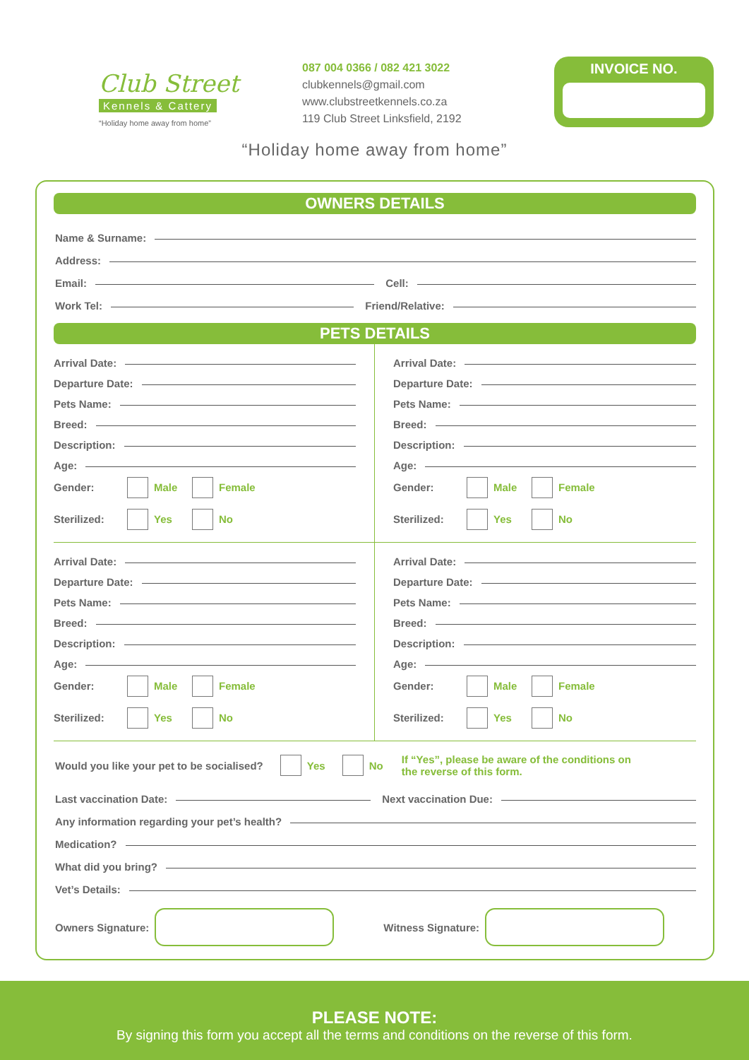Club Street
Kennels & Cattery
“Holiday home away from home”
087 004 0366 / 082 421 3022
clubkennels@gmail.com
www.clubstreetkennels.co.za
119 Club Street Linksfield, 2192
INVOICE NO.
“Holiday home away from home”
OWNERS DETAILS
Name & Surname:
Address:
Email: Cell:
Work Tel: Friend/Relative:
PETS DETAILS
Arrival Date:
Departure Date:
Pets Name:
Breed:
Description:
Age:
Gender: Male Female
Sterilized: Yes No
Arrival Date:
Departure Date:
Pets Name:
Breed:
Description:
Age:
Gender: Male Female
Sterilized: Yes No
Arrival Date:
Departure Date:
Pets Name:
Breed:
Description:
Age:
Gender: Male Female
Sterilized: Yes No
Arrival Date:
Departure Date:
Pets Name:
Breed:
Description:
Age:
Gender: Male Female
Sterilized: Yes No
Would you like your pet to be socialised? Yes No If “Yes”, please be aware of the conditions on the reverse of this form.
Last vaccination Date: Next vaccination Due:
Any information regarding your pet’s health?
Medication?
What did you bring?
Vet’s Details:
Owners Signature:
Witness Signature:
PLEASE NOTE:
By signing this form you accept all the terms and conditions on the reverse of this form.